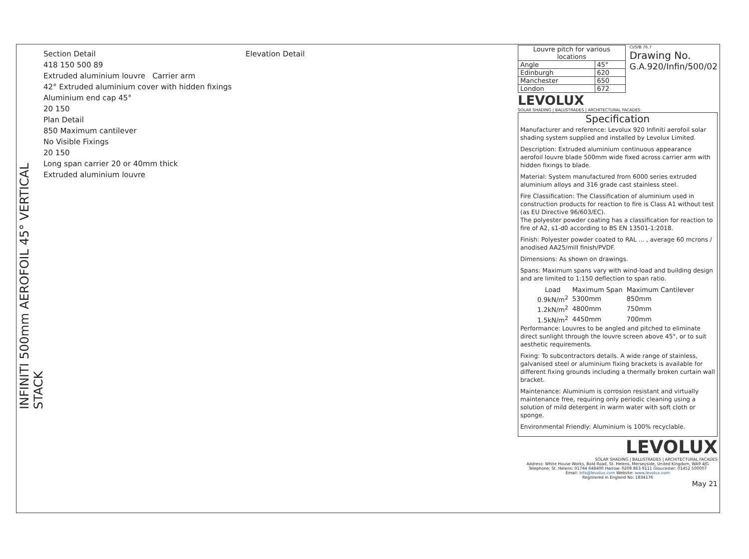INFINITI 500mm AEROFOIL 45° VERTICAL STACK
Section Detail Elevation Detail
418 150 500 89
Extruded aluminium louvre Carrier arm
42° Extruded aluminium cover with hidden fixings
Aluminium end cap 45°
20 150
Plan Detail
850 Maximum cantilever
No Visible Fixings
20 150
Long span carrier 20 or 40mm thick
Extruded aluminium louvre
| Louvre pitch for various locations | |
| --- | --- |
| Angle | 45° |
| Edinburgh | 620 |
| Manchester | 650 |
| London | 672 |
CI/SfB 76.7
Drawing No.
G.A.920/Infin/500/02
LEVOLUX
SOLAR SHADING | BALUSTRADES | ARCHITECTURAL FACADES
Specification
Manufacturer and reference: Levolux 920 Infiniti aerofoil solar shading system supplied and installed by Levolux Limited.
Description: Extruded aluminium continuous appearance aerofoil louvre blade 500mm wide fixed across carrier arm with hidden fixings to blade.
Material: System manufactured from 6000 series extruded aluminium alloys and 316 grade cast stainless steel.
Fire Classification: The Classification of aluminium used in construction products for reaction to fire is Class A1 without test (as EU Directive 96/603/EC).
The polyester powder coating has a classification for reaction to fire of A2, s1-d0 according to BS EN 13501-1:2018.
Finish: Polyester powder coated to RAL ... , average 60 mcrons / anodised AA25/mill finish/PVDF.
Dimensions: As shown on drawings.
Spans: Maximum spans vary with wind-load and building design and are limited to 1:150 deflection to span ratio.
| Load | Maximum Span | Maximum Cantilever |
| --- | --- | --- |
| 0.9kN/m<sup>2</sup> | 5300mm | 850mm |
| 1.2kN/m<sup>2</sup> | 4800mm | 750mm |
| 1.5kN/m<sup>2</sup> | 4450mm | 700mm |
Performance: Louvres to be angled and pitched to eliminate direct sunlight through the louvre screen above 45°, or to suit aesthetic requirements.
Fixing: To subcontractors details. A wide range of stainless, galvanised steel or aluminium fixing brackets is available for different fixing grounds including a thermally broken curtain wall bracket.
Maintenance: Aluminium is corrosion resistant and virtually maintenance free, requiring only periodic cleaning using a solution of mild detergent in warm water with soft cloth or sponge.
Environmental Friendly: Aluminium is 100% recyclable.
LEVOLUX
SOLAR SHADING | BALUSTRADES | ARCHITECTURAL FACADES
Address: White House Works, Bold Road, St. Helens, Merseyside, United Kingdom, WA9 4JG
Telephone: St. Helens: 01744 648400 Harrow: 0208 863 9111 Gloucester: 01452 500007
Email: Info@levolux.com Website: www.levolux.com
Registered in England No: 1834176
May 21